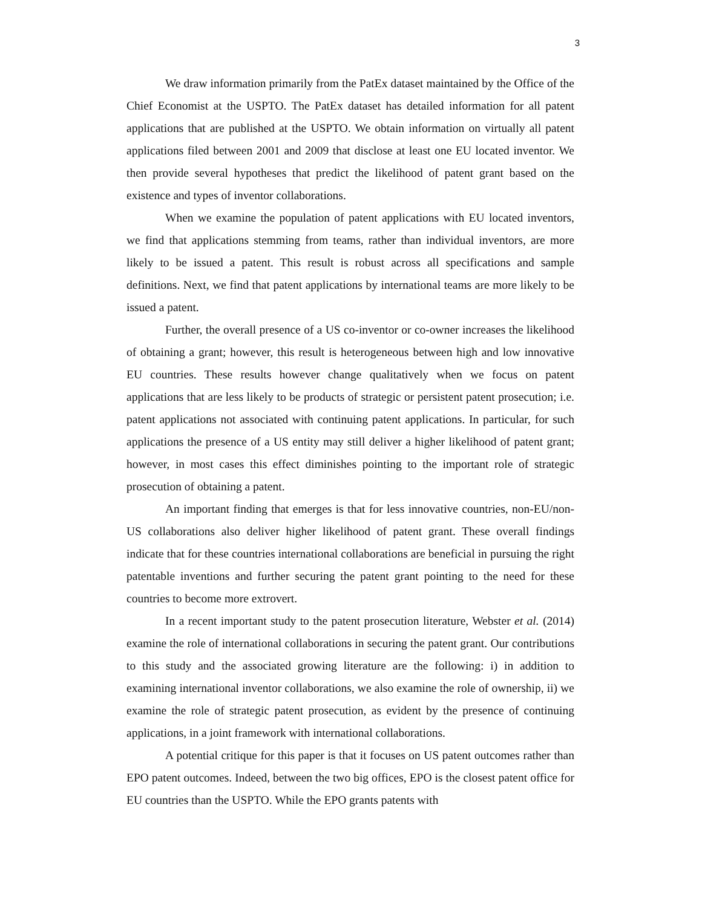3
We draw information primarily from the PatEx dataset maintained by the Office of the Chief Economist at the USPTO. The PatEx dataset has detailed information for all patent applications that are published at the USPTO. We obtain information on virtually all patent applications filed between 2001 and 2009 that disclose at least one EU located inventor. We then provide several hypotheses that predict the likelihood of patent grant based on the existence and types of inventor collaborations.
When we examine the population of patent applications with EU located inventors, we find that applications stemming from teams, rather than individual inventors, are more likely to be issued a patent. This result is robust across all specifications and sample definitions. Next, we find that patent applications by international teams are more likely to be issued a patent.
Further, the overall presence of a US co-inventor or co-owner increases the likelihood of obtaining a grant; however, this result is heterogeneous between high and low innovative EU countries. These results however change qualitatively when we focus on patent applications that are less likely to be products of strategic or persistent patent prosecution; i.e. patent applications not associated with continuing patent applications. In particular, for such applications the presence of a US entity may still deliver a higher likelihood of patent grant; however, in most cases this effect diminishes pointing to the important role of strategic prosecution of obtaining a patent.
An important finding that emerges is that for less innovative countries, non-EU/non-US collaborations also deliver higher likelihood of patent grant. These overall findings indicate that for these countries international collaborations are beneficial in pursuing the right patentable inventions and further securing the patent grant pointing to the need for these countries to become more extrovert.
In a recent important study to the patent prosecution literature, Webster et al. (2014) examine the role of international collaborations in securing the patent grant. Our contributions to this study and the associated growing literature are the following: i) in addition to examining international inventor collaborations, we also examine the role of ownership, ii) we examine the role of strategic patent prosecution, as evident by the presence of continuing applications, in a joint framework with international collaborations.
A potential critique for this paper is that it focuses on US patent outcomes rather than EPO patent outcomes. Indeed, between the two big offices, EPO is the closest patent office for EU countries than the USPTO. While the EPO grants patents with